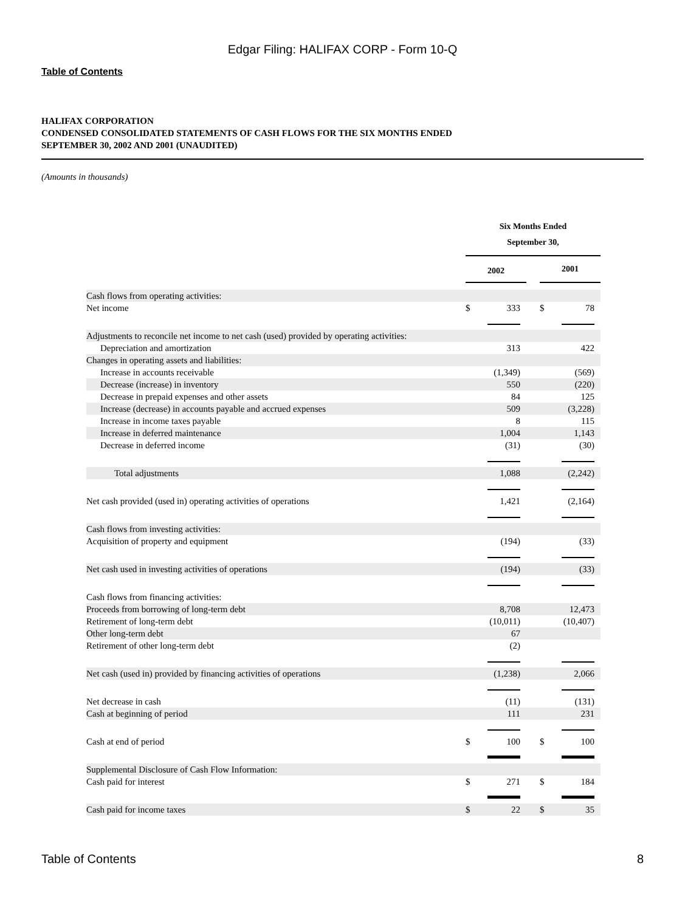Edgar Filing: HALIFAX CORP - Form 10-Q
Table of Contents
HALIFAX CORPORATION
CONDENSED CONSOLIDATED STATEMENTS OF CASH FLOWS FOR THE SIX MONTHS ENDED
SEPTEMBER 30, 2002 AND 2001 (UNAUDITED)
(Amounts in thousands)
| | Six Months Ended September 30, | | | | | | |
| --- | --- | --- | --- | --- | --- | --- | --- |
| | 2002 | | | | 2001 | | |
| Cash flows from operating activities: | | | | | | | |
| Net income | $ | 333 | | | $ | 78 | |
| Adjustments to reconcile net income to net cash (used) provided by operating activities: | | | | | | | |
| Depreciation and amortization | | 313 | | | | 422 | |
| Changes in operating assets and liabilities: | | | | | | | |
| Increase in accounts receivable | | (1,349) | | | | (569) | |
| Decrease (increase) in inventory | | 550 | | | | (220) | |
| Decrease in prepaid expenses and other assets | | 84 | | | | 125 | |
| Increase (decrease) in accounts payable and accrued expenses | | 509 | | | | (3,228) | |
| Increase in income taxes payable | | 8 | | | | 115 | |
| Increase in deferred maintenance | | 1,004 | | | | 1,143 | |
| Decrease in deferred income | | (31) | | | | (30) | |
| Total adjustments | | 1,088 | | | | (2,242) | |
| Net cash provided (used in) operating activities of operations | | 1,421 | | | | (2,164) | |
| Cash flows from investing activities: | | | | | | | |
| Acquisition of property and equipment | | (194) | | | | (33) | |
| Net cash used in investing activities of operations | | (194) | | | | (33) | |
| Cash flows from financing activities: | | | | | | | |
| Proceeds from borrowing of long-term debt | | 8,708 | | | | 12,473 | |
| Retirement of long-term debt | | (10,011) | | | | (10,407) | |
| Other long-term debt | | 67 | | | | | |
| Retirement of other long-term debt | | (2) | | | | | |
| Net cash (used in) provided by financing activities of operations | | (1,238) | | | | 2,066 | |
| Net decrease in cash | | (11) | | | | (131) | |
| Cash at beginning of period | | 111 | | | | 231 | |
| Cash at end of period | $ | 100 | | | $ | 100 | |
| Supplemental Disclosure of Cash Flow Information: | | | | | | | |
| Cash paid for interest | $ | 271 | | | $ | 184 | |
| Cash paid for income taxes | $ | 22 | | | $ | 35 | |
Table of Contents 8